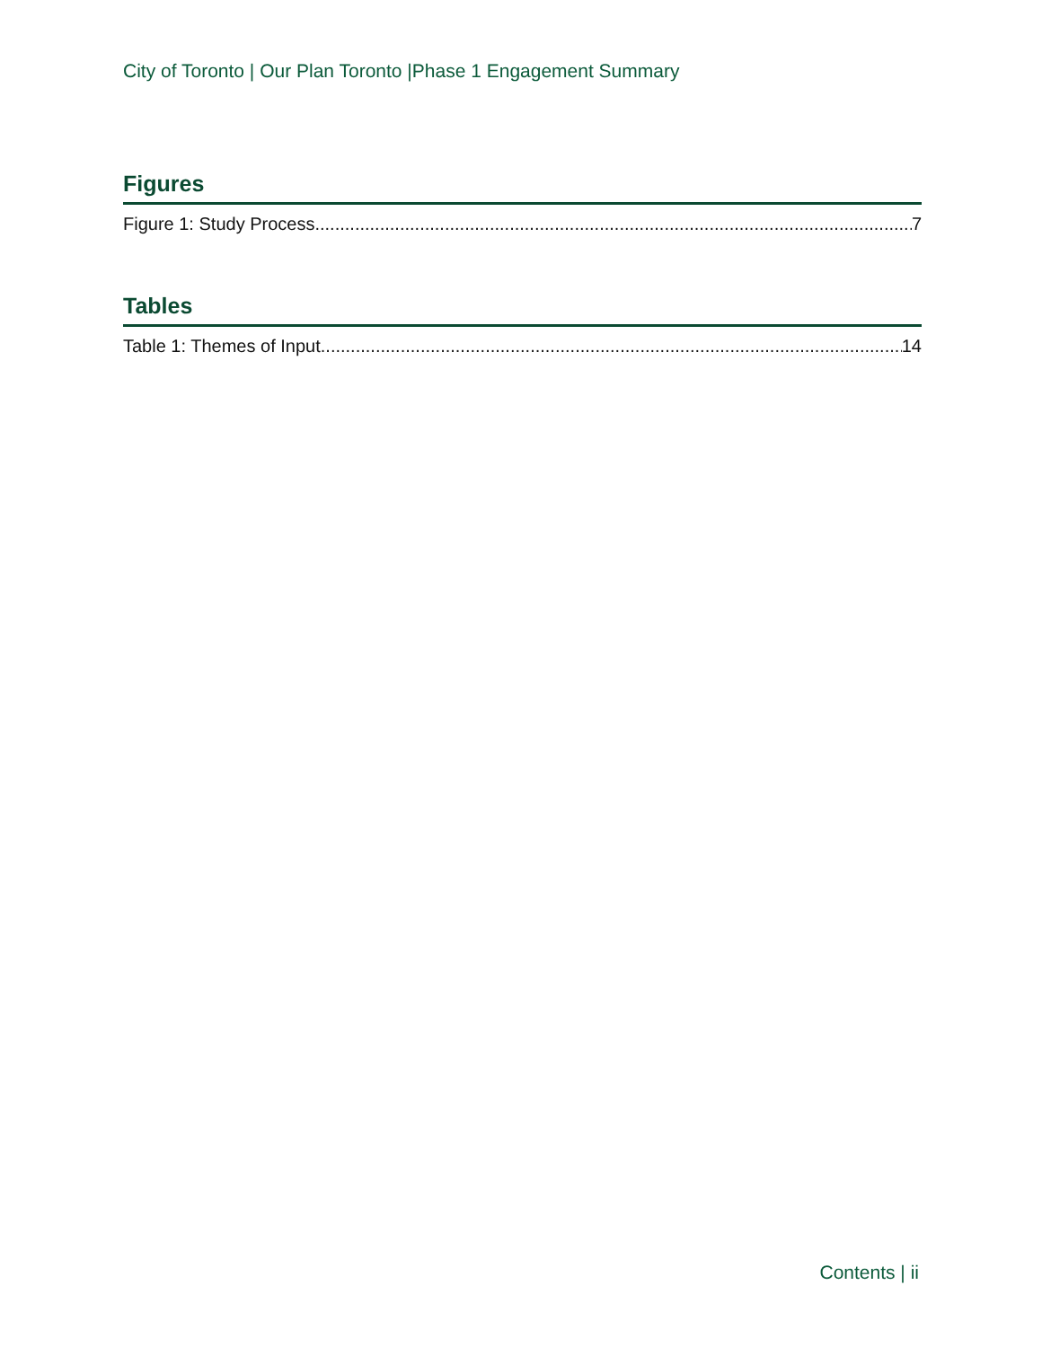City of Toronto | Our Plan Toronto |Phase 1 Engagement Summary
Figures
Figure 1: Study Process 7
Tables
Table 1: Themes of Input 14
Contents | ii